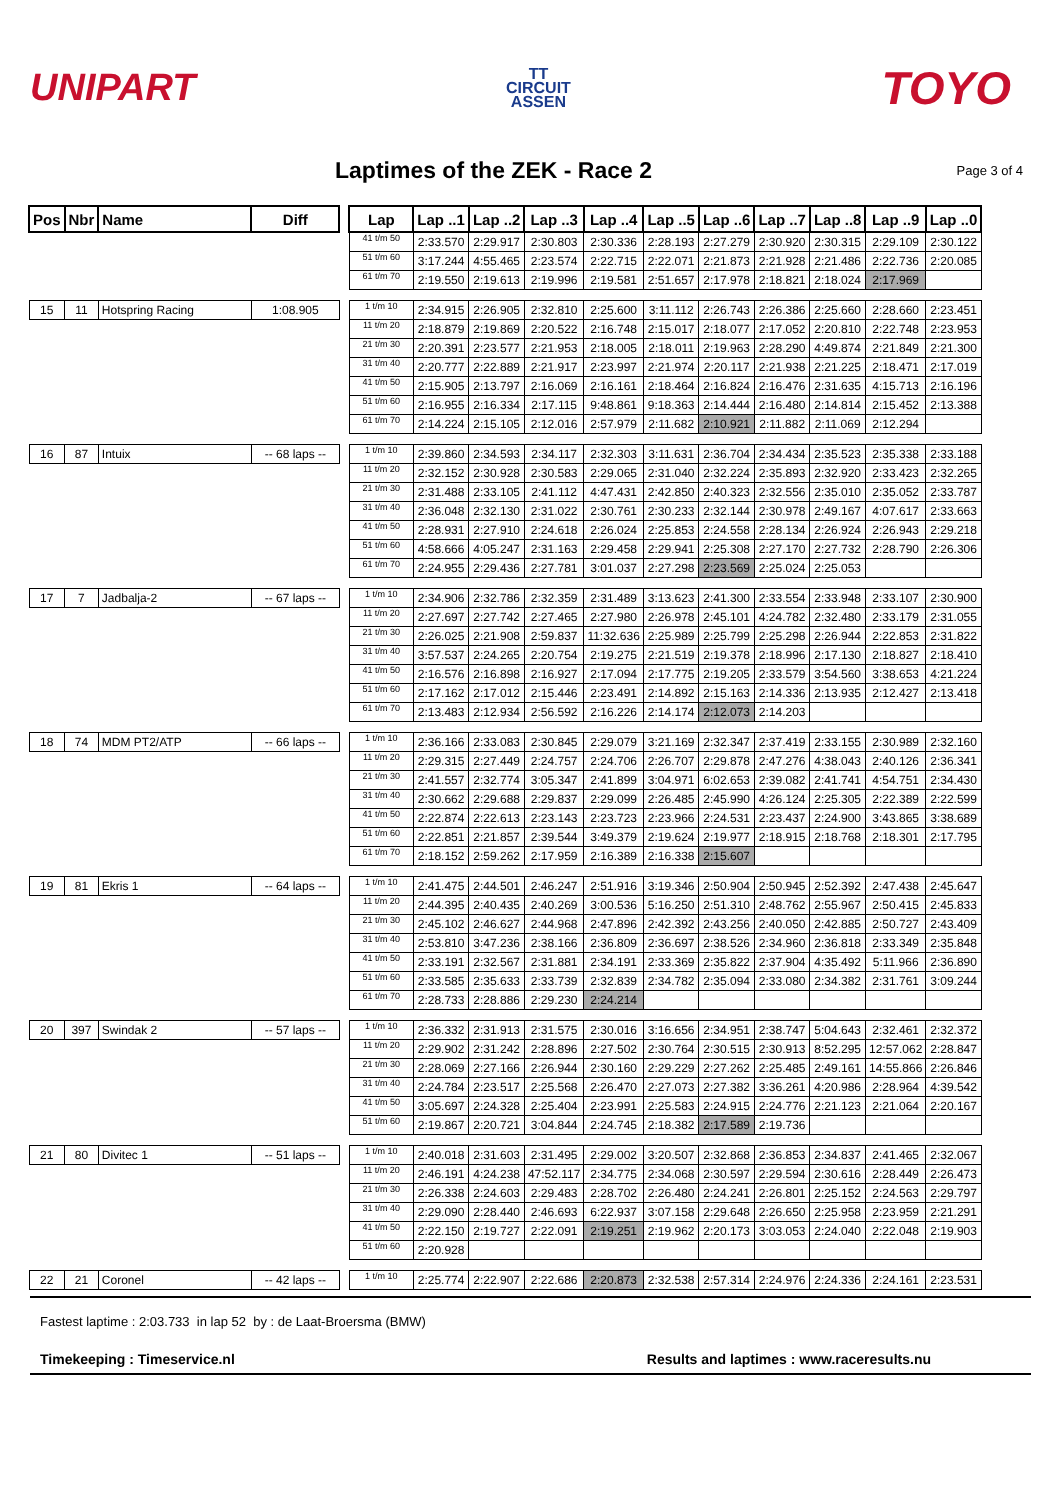UNIPART
TT
CIRCUIT
ASSEN
TOYO
Laptimes of the ZEK - Race 2
Page 3 of 4
| Pos | Nbr | Name | Diff | | Lap | Lap ..1 | Lap ..2 | Lap ..3 | Lap ..4 | Lap ..5 | Lap ..6 | Lap ..7 | Lap ..8 | Lap ..9 | Lap ..0 |
| | | | | | 41 t/m 50 | 2:33.570 | 2:29.917 | 2:30.803 | 2:30.336 | 2:28.193 | 2:27.279 | 2:30.920 | 2:30.315 | 2:29.109 | 2:30.122 |
| | | | | | 51 t/m 60 | 3:17.244 | 4:55.465 | 2:23.574 | 2:22.715 | 2:22.071 | 2:21.873 | 2:21.928 | 2:21.486 | 2:22.736 | 2:20.085 |
| | | | | | 61 t/m 70 | 2:19.550 | 2:19.613 | 2:19.996 | 2:19.581 | 2:51.657 | 2:17.978 | 2:18.821 | 2:18.024 | 2:17.969 | |
| 15 | 11 | Hotspring Racing | 1:08.905 | | 1 t/m 10 | 2:34.915 | 2:26.905 | 2:32.810 | 2:25.600 | 3:11.112 | 2:26.743 | 2:26.386 | 2:25.660 | 2:28.660 | 2:23.451 |
| | | | | | 11 t/m 20 | 2:18.879 | 2:19.869 | 2:20.522 | 2:16.748 | 2:15.017 | 2:18.077 | 2:17.052 | 2:20.810 | 2:22.748 | 2:23.953 |
| | | | | | 21 t/m 30 | 2:20.391 | 2:23.577 | 2:21.953 | 2:18.005 | 2:18.011 | 2:19.963 | 2:28.290 | 4:49.874 | 2:21.849 | 2:21.300 |
| | | | | | 31 t/m 40 | 2:20.777 | 2:22.889 | 2:21.917 | 2:23.997 | 2:21.974 | 2:20.117 | 2:21.938 | 2:21.225 | 2:18.471 | 2:17.019 |
| | | | | | 41 t/m 50 | 2:15.905 | 2:13.797 | 2:16.069 | 2:16.161 | 2:18.464 | 2:16.824 | 2:16.476 | 2:31.635 | 4:15.713 | 2:16.196 |
| | | | | | 51 t/m 60 | 2:16.955 | 2:16.334 | 2:17.115 | 9:48.861 | 9:18.363 | 2:14.444 | 2:16.480 | 2:14.814 | 2:15.452 | 2:13.388 |
| | | | | | 61 t/m 70 | 2:14.224 | 2:15.105 | 2:12.016 | 2:57.979 | 2:11.682 | 2:10.921 | 2:11.882 | 2:11.069 | 2:12.294 | |
| 16 | 87 | Intuix | -- 68 laps -- | | 1 t/m 10 | 2:39.860 | 2:34.593 | 2:34.117 | 2:32.303 | 3:11.631 | 2:36.704 | 2:34.434 | 2:35.523 | 2:35.338 | 2:33.188 |
| | | | | | 11 t/m 20 | 2:32.152 | 2:30.928 | 2:30.583 | 2:29.065 | 2:31.040 | 2:32.224 | 2:35.893 | 2:32.920 | 2:33.423 | 2:32.265 |
| | | | | | 21 t/m 30 | 2:31.488 | 2:33.105 | 2:41.112 | 4:47.431 | 2:42.850 | 2:40.323 | 2:32.556 | 2:35.010 | 2:35.052 | 2:33.787 |
| | | | | | 31 t/m 40 | 2:36.048 | 2:32.130 | 2:31.022 | 2:30.761 | 2:30.233 | 2:32.144 | 2:30.978 | 2:49.167 | 4:07.617 | 2:33.663 |
| | | | | | 41 t/m 50 | 2:28.931 | 2:27.910 | 2:24.618 | 2:26.024 | 2:25.853 | 2:24.558 | 2:28.134 | 2:26.924 | 2:26.943 | 2:29.218 |
| | | | | | 51 t/m 60 | 4:58.666 | 4:05.247 | 2:31.163 | 2:29.458 | 2:29.941 | 2:25.308 | 2:27.170 | 2:27.732 | 2:28.790 | 2:26.306 |
| | | | | | 61 t/m 70 | 2:24.955 | 2:29.436 | 2:27.781 | 3:01.037 | 2:27.298 | 2:23.569 | 2:25.024 | 2:25.053 | | |
| 17 | 7 | Jadbalja-2 | -- 67 laps -- | | 1 t/m 10 | 2:34.906 | 2:32.786 | 2:32.359 | 2:31.489 | 3:13.623 | 2:41.300 | 2:33.554 | 2:33.948 | 2:33.107 | 2:30.900 |
| | | | | | 11 t/m 20 | 2:27.697 | 2:27.742 | 2:27.465 | 2:27.980 | 2:26.978 | 2:45.101 | 4:24.782 | 2:32.480 | 2:33.179 | 2:31.055 |
| | | | | | 21 t/m 30 | 2:26.025 | 2:21.908 | 2:59.837 | 11:32.636 | 2:25.989 | 2:25.799 | 2:25.298 | 2:26.944 | 2:22.853 | 2:31.822 |
| | | | | | 31 t/m 40 | 3:57.537 | 2:24.265 | 2:20.754 | 2:19.275 | 2:21.519 | 2:19.378 | 2:18.996 | 2:17.130 | 2:18.827 | 2:18.410 |
| | | | | | 41 t/m 50 | 2:16.576 | 2:16.898 | 2:16.927 | 2:17.094 | 2:17.775 | 2:19.205 | 2:33.579 | 3:54.560 | 3:38.653 | 4:21.224 |
| | | | | | 51 t/m 60 | 2:17.162 | 2:17.012 | 2:15.446 | 2:23.491 | 2:14.892 | 2:15.163 | 2:14.336 | 2:13.935 | 2:12.427 | 2:13.418 |
| | | | | | 61 t/m 70 | 2:13.483 | 2:12.934 | 2:56.592 | 2:16.226 | 2:14.174 | 2:12.073 | 2:14.203 | | | |
| 18 | 74 | MDM PT2/ATP | -- 66 laps -- | | 1 t/m 10 | 2:36.166 | 2:33.083 | 2:30.845 | 2:29.079 | 3:21.169 | 2:32.347 | 2:37.419 | 2:33.155 | 2:30.989 | 2:32.160 |
| | | | | | 11 t/m 20 | 2:29.315 | 2:27.449 | 2:24.757 | 2:24.706 | 2:26.707 | 2:29.878 | 2:47.276 | 4:38.043 | 2:40.126 | 2:36.341 |
| | | | | | 21 t/m 30 | 2:41.557 | 2:32.774 | 3:05.347 | 2:41.899 | 3:04.971 | 6:02.653 | 2:39.082 | 2:41.741 | 4:54.751 | 2:34.430 |
| | | | | | 31 t/m 40 | 2:30.662 | 2:29.688 | 2:29.837 | 2:29.099 | 2:26.485 | 2:45.990 | 4:26.124 | 2:25.305 | 2:22.389 | 2:22.599 |
| | | | | | 41 t/m 50 | 2:22.874 | 2:22.613 | 2:23.143 | 2:23.723 | 2:23.966 | 2:24.531 | 2:23.437 | 2:24.900 | 3:43.865 | 3:38.689 |
| | | | | | 51 t/m 60 | 2:22.851 | 2:21.857 | 2:39.544 | 3:49.379 | 2:19.624 | 2:19.977 | 2:18.915 | 2:18.768 | 2:18.301 | 2:17.795 |
| | | | | | 61 t/m 70 | 2:18.152 | 2:59.262 | 2:17.959 | 2:16.389 | 2:16.338 | 2:15.607 | | | | |
| 19 | 81 | Ekris 1 | -- 64 laps -- | | 1 t/m 10 | 2:41.475 | 2:44.501 | 2:46.247 | 2:51.916 | 3:19.346 | 2:50.904 | 2:50.945 | 2:52.392 | 2:47.438 | 2:45.647 |
| | | | | | 11 t/m 20 | 2:44.395 | 2:40.435 | 2:40.269 | 3:00.536 | 5:16.250 | 2:51.310 | 2:48.762 | 2:55.967 | 2:50.415 | 2:45.833 |
| | | | | | 21 t/m 30 | 2:45.102 | 2:46.627 | 2:44.968 | 2:47.896 | 2:42.392 | 2:43.256 | 2:40.050 | 2:42.885 | 2:50.727 | 2:43.409 |
| | | | | | 31 t/m 40 | 2:53.810 | 3:47.236 | 2:38.166 | 2:36.809 | 2:36.697 | 2:38.526 | 2:34.960 | 2:36.818 | 2:33.349 | 2:35.848 |
| | | | | | 41 t/m 50 | 2:33.191 | 2:32.567 | 2:31.881 | 2:34.191 | 2:33.369 | 2:35.822 | 2:37.904 | 4:35.492 | 5:11.966 | 2:36.890 |
| | | | | | 51 t/m 60 | 2:33.585 | 2:35.633 | 2:33.739 | 2:32.839 | 2:34.782 | 2:35.094 | 2:33.080 | 2:34.382 | 2:31.761 | 3:09.244 |
| | | | | | 61 t/m 70 | 2:28.733 | 2:28.886 | 2:29.230 | 2:24.214 | | | | | | |
| 20 | 397 | Swindak 2 | -- 57 laps -- | | 1 t/m 10 | 2:36.332 | 2:31.913 | 2:31.575 | 2:30.016 | 3:16.656 | 2:34.951 | 2:38.747 | 5:04.643 | 2:32.461 | 2:32.372 |
| | | | | | 11 t/m 20 | 2:29.902 | 2:31.242 | 2:28.896 | 2:27.502 | 2:30.764 | 2:30.515 | 2:30.913 | 8:52.295 | 12:57.062 | 2:28.847 |
| | | | | | 21 t/m 30 | 2:28.069 | 2:27.166 | 2:26.944 | 2:30.160 | 2:29.229 | 2:27.262 | 2:25.485 | 2:49.161 | 14:55.866 | 2:26.846 |
| | | | | | 31 t/m 40 | 2:24.784 | 2:23.517 | 2:25.568 | 2:26.470 | 2:27.073 | 2:27.382 | 3:36.261 | 4:20.986 | 2:28.964 | 4:39.542 |
| | | | | | 41 t/m 50 | 3:05.697 | 2:24.328 | 2:25.404 | 2:23.991 | 2:25.583 | 2:24.915 | 2:24.776 | 2:21.123 | 2:21.064 | 2:20.167 |
| | | | | | 51 t/m 60 | 2:19.867 | 2:20.721 | 3:04.844 | 2:24.745 | 2:18.382 | 2:17.589 | 2:19.736 | | | |
| 21 | 80 | Divitec 1 | -- 51 laps -- | | 1 t/m 10 | 2:40.018 | 2:31.603 | 2:31.495 | 2:29.002 | 3:20.507 | 2:32.868 | 2:36.853 | 2:34.837 | 2:41.465 | 2:32.067 |
| | | | | | 11 t/m 20 | 2:46.191 | 4:24.238 | 47:52.117 | 2:34.775 | 2:34.068 | 2:30.597 | 2:29.594 | 2:30.616 | 2:28.449 | 2:26.473 |
| | | | | | 21 t/m 30 | 2:26.338 | 2:24.603 | 2:29.483 | 2:28.702 | 2:26.480 | 2:24.241 | 2:26.801 | 2:25.152 | 2:24.563 | 2:29.797 |
| | | | | | 31 t/m 40 | 2:29.090 | 2:28.440 | 2:46.693 | 6:22.937 | 3:07.158 | 2:29.648 | 2:26.650 | 2:25.958 | 2:23.959 | 2:21.291 |
| | | | | | 41 t/m 50 | 2:22.150 | 2:19.727 | 2:22.091 | 2:19.251 | 2:19.962 | 2:20.173 | 3:03.053 | 2:24.040 | 2:22.048 | 2:19.903 |
| | | | | | 51 t/m 60 | 2:20.928 | | | | | | | | | |
| 22 | 21 | Coronel | -- 42 laps -- | | 1 t/m 10 | 2:25.774 | 2:22.907 | 2:22.686 | 2:20.873 | 2:32.538 | 2:57.314 | 2:24.976 | 2:24.336 | 2:24.161 | 2:23.531 |
Fastest laptime : 2:03.733 in lap 52 by : de Laat-Broersma (BMW)
Timekeeping : Timeservice.nl Results and laptimes : www.raceresults.nu